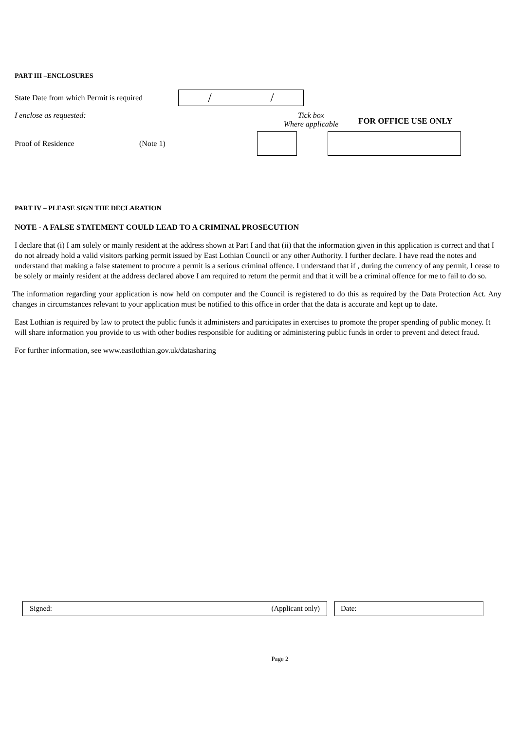PART III –ENCLOSURES
State Date from which Permit is required
/ /
I enclose as requested: Tick box
Where applicable FOR OFFICE USE ONLY
Proof of Residence (Note 1)
PART IV – PLEASE SIGN THE DECLARATION
NOTE - A FALSE STATEMENT COULD LEAD TO A CRIMINAL PROSECUTION
I declare that (i) I am solely or mainly resident at the address shown at Part I and that (ii) that the information given in this application is correct and that I do not already hold a valid visitors parking permit issued by East Lothian Council or any other Authority. I further declare. I have read the notes and understand that making a false statement to procure a permit is a serious criminal offence. I understand that if , during the currency of any permit, I cease to be solely or mainly resident at the address declared above I am required to return the permit and that it will be a criminal offence for me to fail to do so.
The information regarding your application is now held on computer and the Council is registered to do this as required by the Data Protection Act. Any changes in circumstances relevant to your application must be notified to this office in order that the data is accurate and kept up to date.
East Lothian is required by law to protect the public funds it administers and participates in exercises to promote the proper spending of public money. It will share information you provide to us with other bodies responsible for auditing or administering public funds in order to prevent and detect fraud.
For further information, see www.eastlothian.gov.uk/datasharing
Signed: (Applicant only) Date:
Page 2